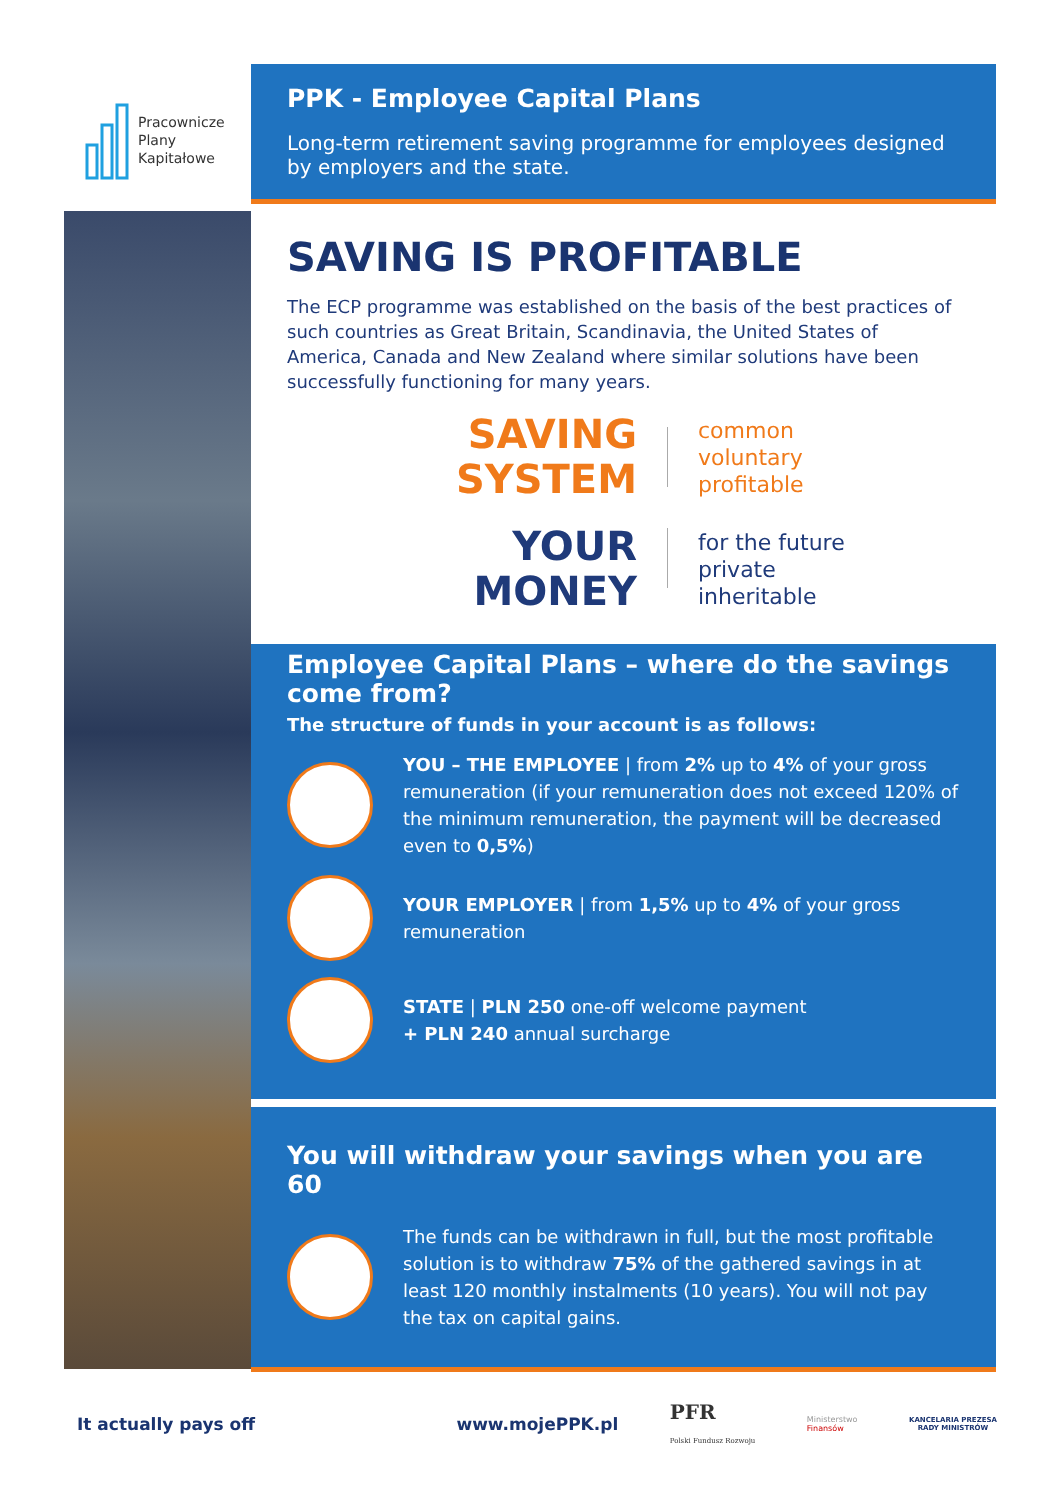Pracownicze
Plany
Kapitałowe
PPK - Employee Capital Plans
Long-term retirement saving programme for employees designed by employers and the state.
SAVING IS PROFITABLE
The ECP programme was established on the basis of the best practices of such countries as Great Britain, Scandinavia, the United States of America, Canada and New Zealand where similar solutions have been successfully functioning for many years.
SAVING
SYSTEM
common
voluntary
profitable
YOUR
MONEY
for the future
private
inheritable
Employee Capital Plans – where do the savings come from?
The structure of funds in your account is as follows:
YOU – THE EMPLOYEE | from 2% up to 4% of your gross remuneration (if your remuneration does not exceed 120% of the minimum remuneration, the payment will be decreased even to 0,5%)
YOUR EMPLOYER | from 1,5% up to 4% of your gross remuneration
STATE | PLN 250 one-off welcome payment
+ PLN 240 annual surcharge
You will withdraw your savings when you are 60
The funds can be withdrawn in full, but the most profitable solution is to withdraw 75% of the gathered savings in at least 120 monthly instalments (10 years). You will not pay the tax on capital gains.
It actually pays off www.mojePPK.pl PFR
Polski Fundusz Rozwoju Ministerstwo
Finansów KANCELARIA PREZESA
RADY MINISTRÓW